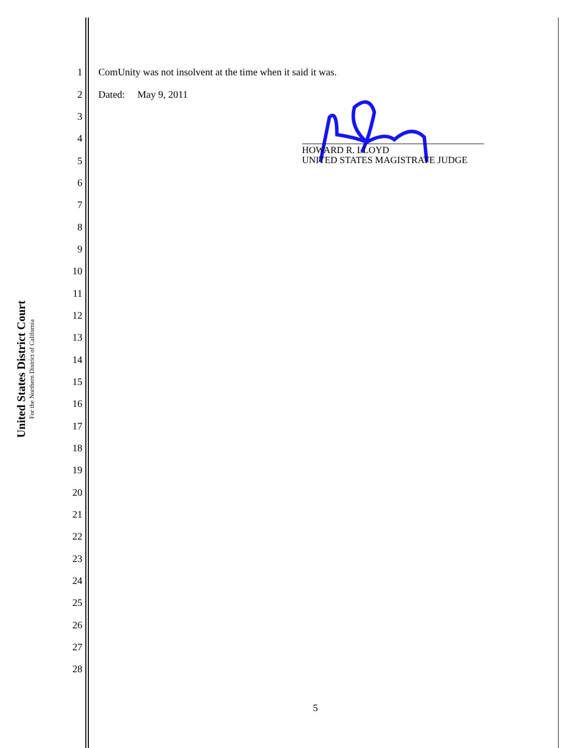United States District Court
For the Northern District of California
1 ComUnity was not insolvent at the time when it said it was.
2 Dated: May 9, 2011
3
4
5
6
7
8
9
10
11
12
13
14
15
16
17
18
19
20
21
22
23
24
25
26
27
28
HOWARD R. LLOYD
UNITED STATES MAGISTRATE JUDGE
5